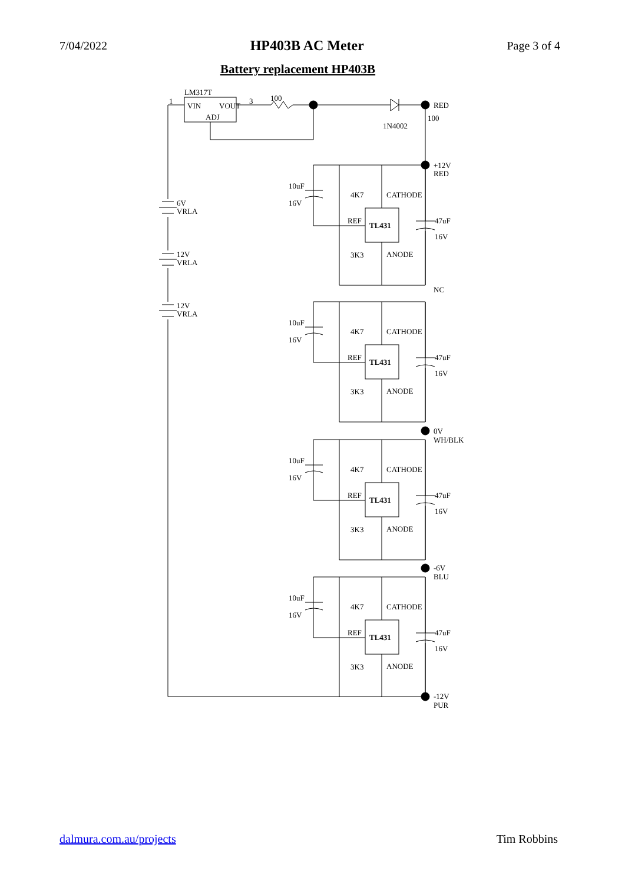7/04/2022 HP403B AC Meter Page 3 of 4
Battery replacement HP403B
LM317T
VIN
VOUT
ADJ
1
3
100
RED
100
1N4002
+12V
RED
NC
0V
WH/BLK
-6V
BLU
-12V
PUR
6V
VRLA
12V
VRLA
12V
VRLA
10uF
16V
4K7
3K3
CATHODE
REF
TL431
ANODE
47uF
16V
10uF
16V
4K7
3K3
CATHODE
REF
TL431
ANODE
47uF
16V
10uF
16V
4K7
3K3
CATHODE
REF
TL431
ANODE
47uF
16V
10uF
16V
4K7
3K3
CATHODE
REF
TL431
ANODE
47uF
16V
dalmura.com.au/projects Tim Robbins